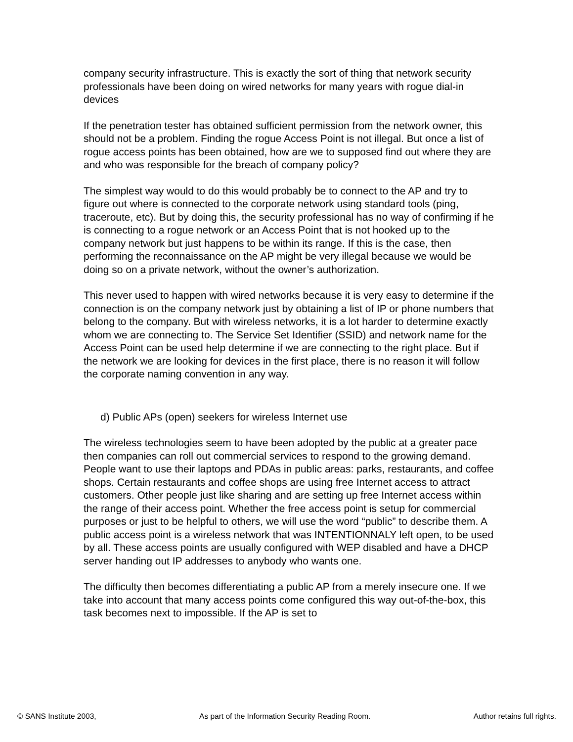company security infrastructure. This is exactly the sort of thing that network security professionals have been doing on wired networks for many years with rogue dial-in devices
If the penetration tester has obtained sufficient permission from the network owner, this should not be a problem. Finding the rogue Access Point is not illegal. But once a list of rogue access points has been obtained, how are we to supposed find out where they are and who was responsible for the breach of company policy?
The simplest way would to do this would probably be to connect to the AP and try to figure out where is connected to the corporate network using standard tools (ping, traceroute, etc). But by doing this, the security professional has no way of confirming if he is connecting to a rogue network or an Access Point that is not hooked up to the company network but just happens to be within its range. If this is the case, then performing the reconnaissance on the AP might be very illegal because we would be doing so on a private network, without the owner’s authorization.
This never used to happen with wired networks because it is very easy to determine if the connection is on the company network just by obtaining a list of IP or phone numbers that belong to the company. But with wireless networks, it is a lot harder to determine exactly whom we are connecting to. The Service Set Identifier (SSID) and network name for the Access Point can be used help determine if we are connecting to the right place. But if the network we are looking for devices in the first place, there is no reason it will follow the corporate naming convention in any way.
d) Public APs (open) seekers for wireless Internet use
The wireless technologies seem to have been adopted by the public at a greater pace then companies can roll out commercial services to respond to the growing demand. People want to use their laptops and PDAs in public areas: parks, restaurants, and coffee shops. Certain restaurants and coffee shops are using free Internet access to attract customers. Other people just like sharing and are setting up free Internet access within the range of their access point. Whether the free access point is setup for commercial purposes or just to be helpful to others, we will use the word “public” to describe them. A public access point is a wireless network that was INTENTIONNALY left open, to be used by all. These access points are usually configured with WEP disabled and have a DHCP server handing out IP addresses to anybody who wants one.
The difficulty then becomes differentiating a public AP from a merely insecure one. If we take into account that many access points come configured this way out-of-the-box, this task becomes next to impossible. If the AP is set to
© SANS Institute 2003, As part of the Information Security Reading Room. Author retains full rights.